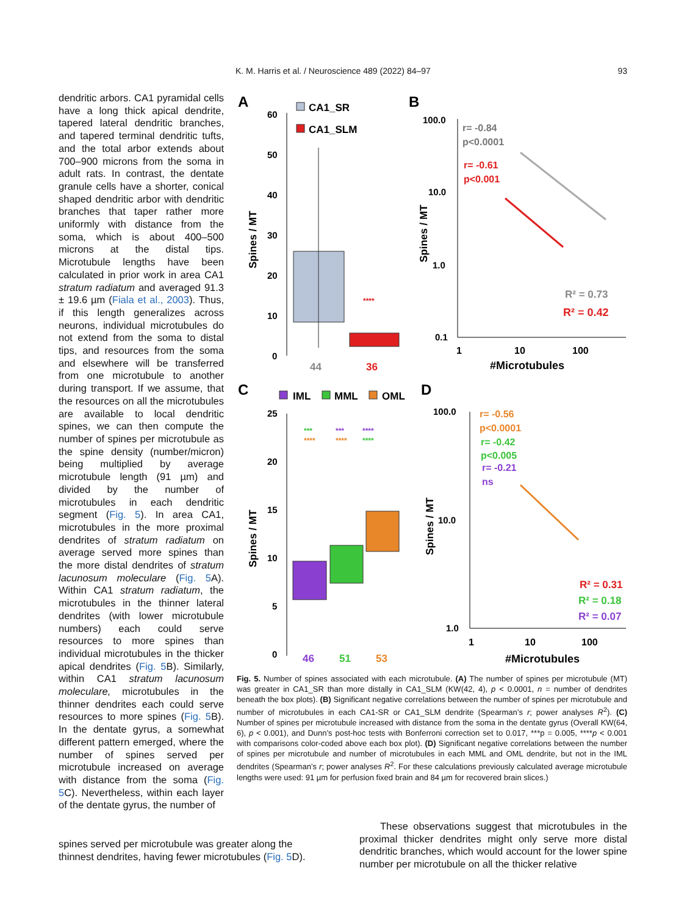K. M. Harris et al. / Neuroscience 489 (2022) 84–97 93
dendritic arbors. CA1 pyramidal cells have a long thick apical dendrite, tapered lateral dendritic branches, and tapered terminal dendritic tufts, and the total arbor extends about 700–900 microns from the soma in adult rats. In contrast, the dentate granule cells have a shorter, conical shaped dendritic arbor with dendritic branches that taper rather more uniformly with distance from the soma, which is about 400–500 microns at the distal tips. Microtubule lengths have been calculated in prior work in area CA1 stratum radiatum and averaged 91.3 ± 19.6 µm (Fiala et al., 2003). Thus, if this length generalizes across neurons, individual microtubules do not extend from the soma to distal tips, and resources from the soma and elsewhere will be transferred from one microtubule to another during transport. If we assume, that the resources on all the microtubules are available to local dendritic spines, we can then compute the number of spines per microtubule as the spine density (number/micron) being multiplied by average microtubule length (91 µm) and divided by the number of microtubules in each dendritic segment (Fig. 5). In area CA1, microtubules in the more proximal dendrites of stratum radiatum on average served more spines than the more distal dendrites of stratum lacunosum moleculare (Fig. 5 A). Within CA1 stratum radiatum, the microtubules in the thinner lateral dendrites (with lower microtubule numbers) each could serve resources to more spines than individual microtubules in the thicker apical dendrites (Fig. 5 B). Similarly, within CA1 stratum lacunosum moleculare, microtubules in the thinner dendrites each could serve resources to more spines (Fig. 5 B). In the dentate gyrus, a somewhat different pattern emerged, where the number of spines served per microtubule increased on average with distance from the soma (Fig. 5 C). Nevertheless, within each layer of the dentate gyrus, the number of
A
B
C
D
CA1_SR
CA1_SLM
60
50
40
30
20
10
0
Spines / MT
****
44
36
100.0
10.0
1.0
0.1
Spines / MT
r= -0.84
p<0.0001
r= -0.61
p<0.001
R² = 0.73
R² = 0.42
1
10
100
#Microtubules
IML
MML
OML
25
20
15
10
5
0
Spines / MT
***
***
****
****
****
****
46
51
53
100.0
10.0
1.0
Spines / MT
r= -0.56
p<0.0001
r= -0.42
p<0.005
r= -0.21
ns
R² = 0.31
R² = 0.18
R² = 0.07
1
10
100
#Microtubules
Fig. 5. Number of spines associated with each microtubule. (A) The number of spines per microtubule (MT) was greater in CA1_SR than more distally in CA1_SLM (KW(42, 4), p < 0.0001, n = number of dendrites beneath the box plots). (B) Significant negative correlations between the number of spines per microtubule and number of microtubules in each CA1-SR or CA1_SLM dendrite (Spearman’s r; power analyses R<sup>2</sup>). (C) Number of spines per microtubule increased with distance from the soma in the dentate gyrus (Overall KW(64, 6), p < 0.001), and Dunn’s post-hoc tests with Bonferroni correction set to 0.017, ***p = 0.005, ****p < 0.001 with comparisons color-coded above each box plot). (D) Significant negative correlations between the number of spines per microtubule and number of microtubules in each MML and OML dendrite, but not in the IML dendrites (Spearman’s r; power analyses R<sup>2</sup>. For these calculations previously calculated average microtubule lengths were used: 91 µm for perfusion fixed brain and 84 µm for recovered brain slices.)
spines served per microtubule was greater along the thinnest dendrites, having fewer microtubules (Fig. 5 D).
These observations suggest that microtubules in the proximal thicker dendrites might only serve more distal dendritic branches, which would account for the lower spine number per microtubule on all the thicker relative